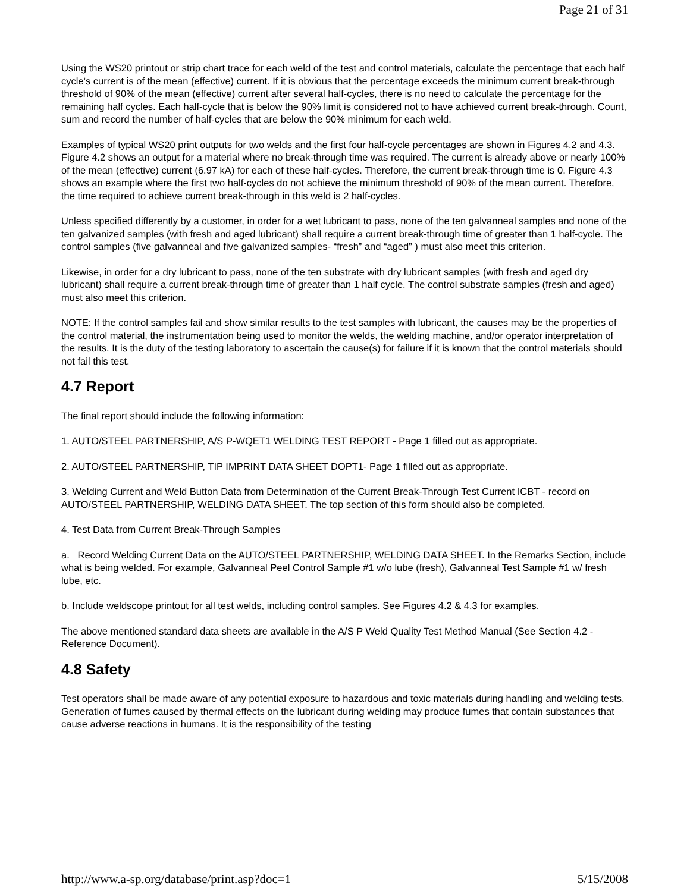Page 21 of 31
Using the WS20 printout or strip chart trace for each weld of the test and control materials, calculate the percentage that each half cycle’s current is of the mean (effective) current. If it is obvious that the percentage exceeds the minimum current break-through threshold of 90% of the mean (effective) current after several half-cycles, there is no need to calculate the percentage for the remaining half cycles. Each half-cycle that is below the 90% limit is considered not to have achieved current break-through. Count, sum and record the number of half-cycles that are below the 90% minimum for each weld.
Examples of typical WS20 print outputs for two welds and the first four half-cycle percentages are shown in Figures 4.2 and 4.3. Figure 4.2 shows an output for a material where no break-through time was required. The current is already above or nearly 100% of the mean (effective) current (6.97 kA) for each of these half-cycles. Therefore, the current break-through time is 0. Figure 4.3 shows an example where the first two half-cycles do not achieve the minimum threshold of 90% of the mean current. Therefore, the time required to achieve current break-through in this weld is 2 half-cycles.
Unless specified differently by a customer, in order for a wet lubricant to pass, none of the ten galvanneal samples and none of the ten galvanized samples (with fresh and aged lubricant) shall require a current break-through time of greater than 1 half-cycle. The control samples (five galvanneal and five galvanized samples- “fresh” and “aged” ) must also meet this criterion.
Likewise, in order for a dry lubricant to pass, none of the ten substrate with dry lubricant samples (with fresh and aged dry lubricant) shall require a current break-through time of greater than 1 half cycle. The control substrate samples (fresh and aged) must also meet this criterion.
NOTE: If the control samples fail and show similar results to the test samples with lubricant, the causes may be the properties of the control material, the instrumentation being used to monitor the welds, the welding machine, and/or operator interpretation of the results. It is the duty of the testing laboratory to ascertain the cause(s) for failure if it is known that the control materials should not fail this test.
4.7 Report
The final report should include the following information:
1. AUTO/STEEL PARTNERSHIP, A/S P-WQET1 WELDING TEST REPORT - Page 1 filled out as appropriate.
2. AUTO/STEEL PARTNERSHIP, TIP IMPRINT DATA SHEET DOPT1- Page 1 filled out as appropriate.
3. Welding Current and Weld Button Data from Determination of the Current Break-Through Test Current ICBT - record on AUTO/STEEL PARTNERSHIP, WELDING DATA SHEET. The top section of this form should also be completed.
4. Test Data from Current Break-Through Samples
a. Record Welding Current Data on the AUTO/STEEL PARTNERSHIP, WELDING DATA SHEET. In the Remarks Section, include what is being welded. For example, Galvanneal Peel Control Sample #1 w/o lube (fresh), Galvanneal Test Sample #1 w/ fresh lube, etc.
b. Include weldscope printout for all test welds, including control samples. See Figures 4.2 & 4.3 for examples.
The above mentioned standard data sheets are available in the A/S P Weld Quality Test Method Manual (See Section 4.2 - Reference Document).
4.8 Safety
Test operators shall be made aware of any potential exposure to hazardous and toxic materials during handling and welding tests. Generation of fumes caused by thermal effects on the lubricant during welding may produce fumes that contain substances that cause adverse reactions in humans. It is the responsibility of the testing
http://www.a-sp.org/database/print.asp?doc=1 5/15/2008